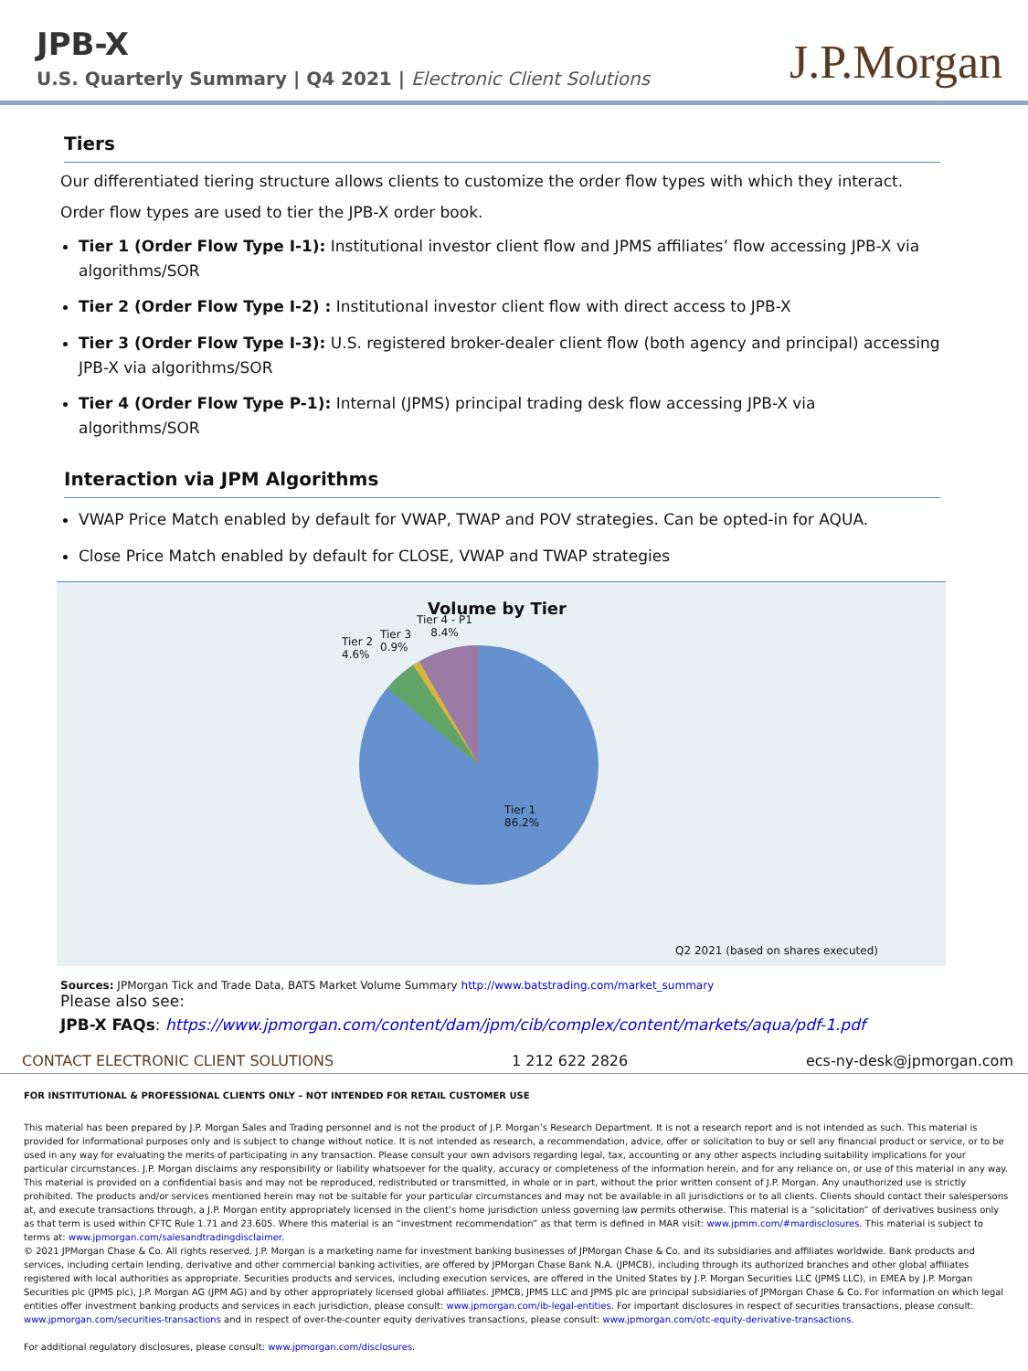JPB-X
U.S. Quarterly Summary | Q4 2021 | Electronic Client Solutions
J.P.Morgan
Tiers
Our differentiated tiering structure allows clients to customize the order flow types with which they interact.
Order flow types are used to tier the JPB-X order book.
Tier 1 (Order Flow Type I-1): Institutional investor client flow and JPMS affiliates’ flow accessing JPB-X via algorithms/SOR
Tier 2 (Order Flow Type I-2) : Institutional investor client flow with direct access to JPB-X
Tier 3 (Order Flow Type I-3): U.S. registered broker-dealer client flow (both agency and principal) accessing JPB-X via algorithms/SOR
Tier 4 (Order Flow Type P-1): Internal (JPMS) principal trading desk flow accessing JPB-X via algorithms/SOR
Interaction via JPM Algorithms
VWAP Price Match enabled by default for VWAP, TWAP and POV strategies. Can be opted-in for AQUA.
Close Price Match enabled by default for CLOSE, VWAP and TWAP strategies
Volume by Tier
Tier 4 - P1
8.4%
Tier 3
0.9%
Tier 2
4.6%
Tier 1
86.2%
Q2 2021 (based on shares executed)
Sources: JPMorgan Tick and Trade Data, BATS Market Volume Summary http://www.batstrading.com/market_summary
Please also see:
JPB-X FAQs: https://www.jpmorgan.com/content/dam/jpm/cib/complex/content/markets/aqua/pdf-1.pdf
CONTACT ELECTRONIC CLIENT SOLUTIONS 1 212 622 2826 ecs-ny-desk@jpmorgan.com
FOR INSTITUTIONAL & PROFESSIONAL CLIENTS ONLY – NOT INTENDED FOR RETAIL CUSTOMER USE
This material has been prepared by J.P. Morgan Sales and Trading personnel and is not the product of J.P. Morgan’s Research Department. It is not a research report and is not intended as such. This material is provided for informational purposes only and is subject to change without notice. It is not intended as research, a recommendation, advice, offer or solicitation to buy or sell any financial product or service, or to be used in any way for evaluating the merits of participating in any transaction. Please consult your own advisors regarding legal, tax, accounting or any other aspects including suitability implications for your particular circumstances. J.P. Morgan disclaims any responsibility or liability whatsoever for the quality, accuracy or completeness of the information herein, and for any reliance on, or use of this material in any way. This material is provided on a confidential basis and may not be reproduced, redistributed or transmitted, in whole or in part, without the prior written consent of J.P. Morgan. Any unauthorized use is strictly prohibited. The products and/or services mentioned herein may not be suitable for your particular circumstances and may not be available in all jurisdictions or to all clients. Clients should contact their salespersons at, and execute transactions through, a J.P. Morgan entity appropriately licensed in the client’s home jurisdiction unless governing law permits otherwise. This material is a “solicitation” of derivatives business only as that term is used within CFTC Rule 1.71 and 23.605. Where this material is an “investment recommendation” as that term is defined in MAR visit: www.jpmm.com/#mardisclosures. This material is subject to terms at: www.jpmorgan.com/salesandtradingdisclaimer.
© 2021 JPMorgan Chase & Co. All rights reserved. J.P. Morgan is a marketing name for investment banking businesses of JPMorgan Chase & Co. and its subsidiaries and affiliates worldwide. Bank products and services, including certain lending, derivative and other commercial banking activities, are offered by JPMorgan Chase Bank N.A. (JPMCB), including through its authorized branches and other global affiliates registered with local authorities as appropriate. Securities products and services, including execution services, are offered in the United States by J.P. Morgan Securities LLC (JPMS LLC), in EMEA by J.P. Morgan Securities plc (JPMS plc), J.P. Morgan AG (JPM AG) and by other appropriately licensed global affiliates. JPMCB, JPMS LLC and JPMS plc are principal subsidiaries of JPMorgan Chase & Co. For information on which legal entities offer investment banking products and services in each jurisdiction, please consult: www.jpmorgan.com/ib-legal-entities. For important disclosures in respect of securities transactions, please consult: www.jpmorgan.com/securities-transactions and in respect of over-the-counter equity derivatives transactions, please consult: www.jpmorgan.com/otc-equity-derivative-transactions.
For additional regulatory disclosures, please consult: www.jpmorgan.com/disclosures.